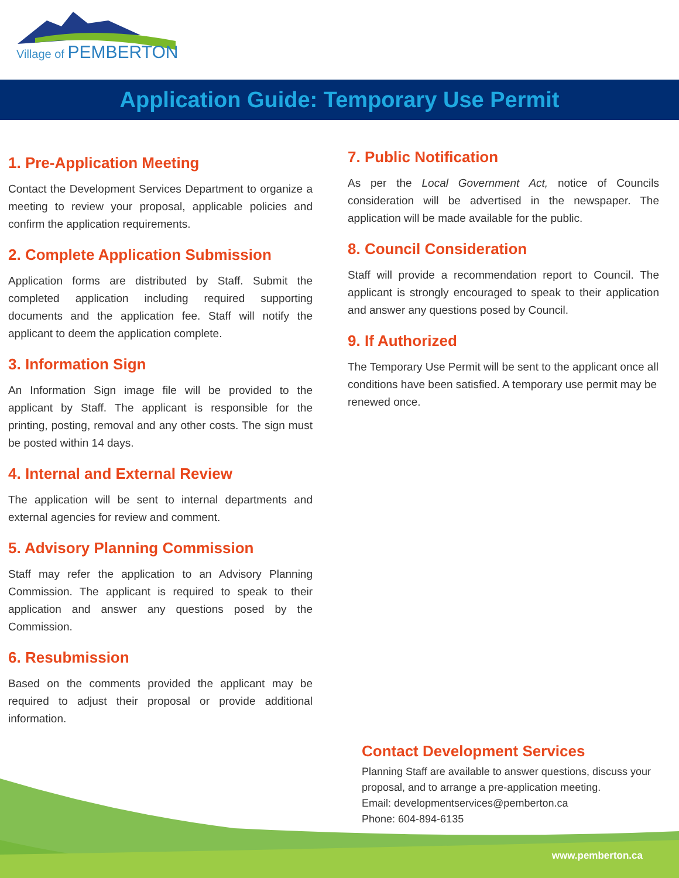Village of PEMBERTON
Application Guide: Temporary Use Permit
1. Pre-Application Meeting
Contact the Development Services Department to organize a meeting to review your proposal, applicable policies and confirm the application requirements.
2. Complete Application Submission
Application forms are distributed by Staff. Submit the completed application including required supporting documents and the application fee. Staff will notify the applicant to deem the application complete.
3. Information Sign
An Information Sign image file will be provided to the applicant by Staff. The applicant is responsible for the printing, posting, removal and any other costs. The sign must be posted within 14 days.
4. Internal and External Review
The application will be sent to internal departments and external agencies for review and comment.
5. Advisory Planning Commission
Staff may refer the application to an Advisory Planning Commission. The applicant is required to speak to their application and answer any questions posed by the Commission.
6. Resubmission
Based on the comments provided the applicant may be required to adjust their proposal or provide additional information.
7. Public Notification
As per the Local Government Act, notice of Councils consideration will be advertised in the newspaper. The application will be made available for the public.
8. Council Consideration
Staff will provide a recommendation report to Council. The applicant is strongly encouraged to speak to their application and answer any questions posed by Council.
9. If Authorized
The Temporary Use Permit will be sent to the applicant once all conditions have been satisfied. A temporary use permit may be renewed once.
Contact Development Services
Planning Staff are available to answer questions, discuss your
proposal, and to arrange a pre-application meeting.
Email: developmentservices@pemberton.ca
Phone: 604-894-6135
www.pemberton.ca